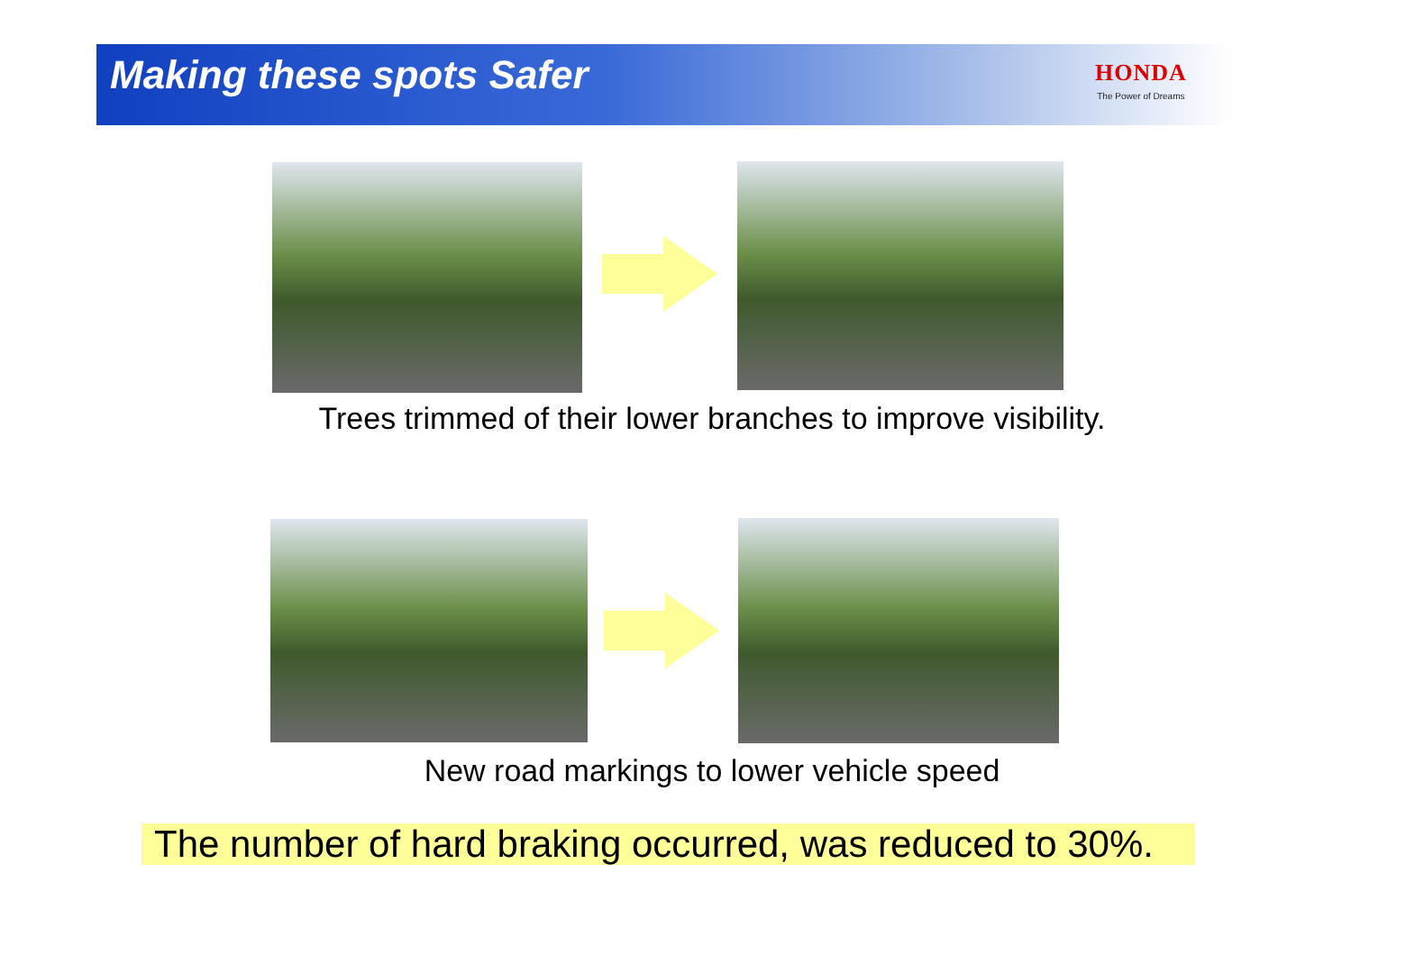Making these spots Safer HONDA
The Power of Dreams
Trees trimmed of their lower branches to improve visibility.
New road markings to lower vehicle speed
The number of hard braking occurred, was reduced to 30%.